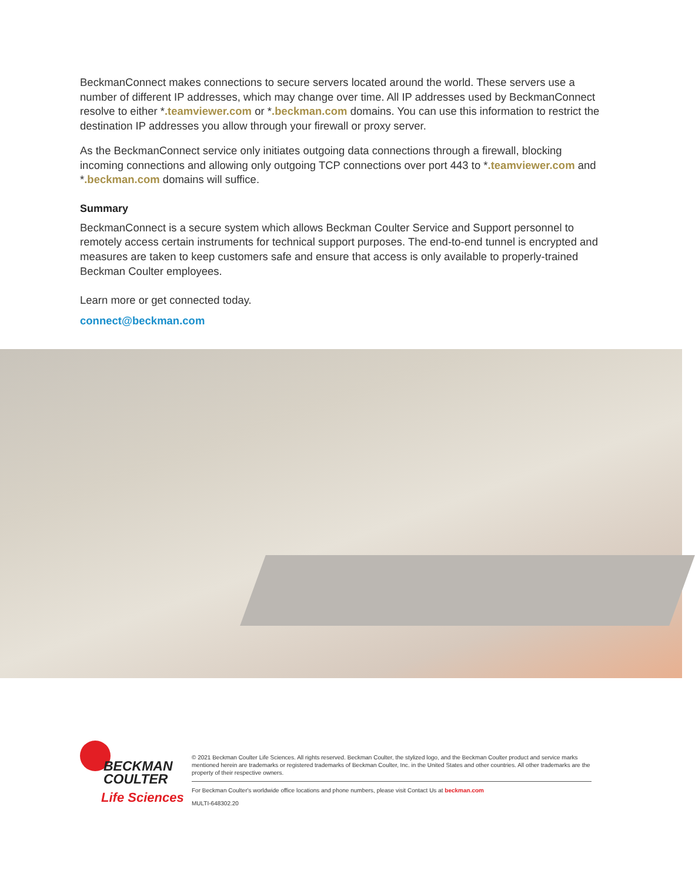BeckmanConnect makes connections to secure servers located around the world. These servers use a number of different IP addresses, which may change over time. All IP addresses used by BeckmanConnect resolve to either *.teamviewer.com or *.beckman.com domains. You can use this information to restrict the destination IP addresses you allow through your firewall or proxy server.
As the BeckmanConnect service only initiates outgoing data connections through a firewall, blocking incoming connections and allowing only outgoing TCP connections over port 443 to *.teamviewer.com and *.beckman.com domains will suffice.
Summary
BeckmanConnect is a secure system which allows Beckman Coulter Service and Support personnel to remotely access certain instruments for technical support purposes. The end-to-end tunnel is encrypted and measures are taken to keep customers safe and ensure that access is only available to properly-trained Beckman Coulter employees.
Learn more or get connected today.
connect@beckman.com
BECKMAN
COULTER
Life Sciences
© 2021 Beckman Coulter Life Sciences. All rights reserved. Beckman Coulter, the stylized logo, and the Beckman Coulter product and service marks mentioned herein are trademarks or registered trademarks of Beckman Coulter, Inc. in the United States and other countries. All other trademarks are the property of their respective owners.
For Beckman Coulter's worldwide office locations and phone numbers, please visit Contact Us at beckman.com
MULTI-648302.20